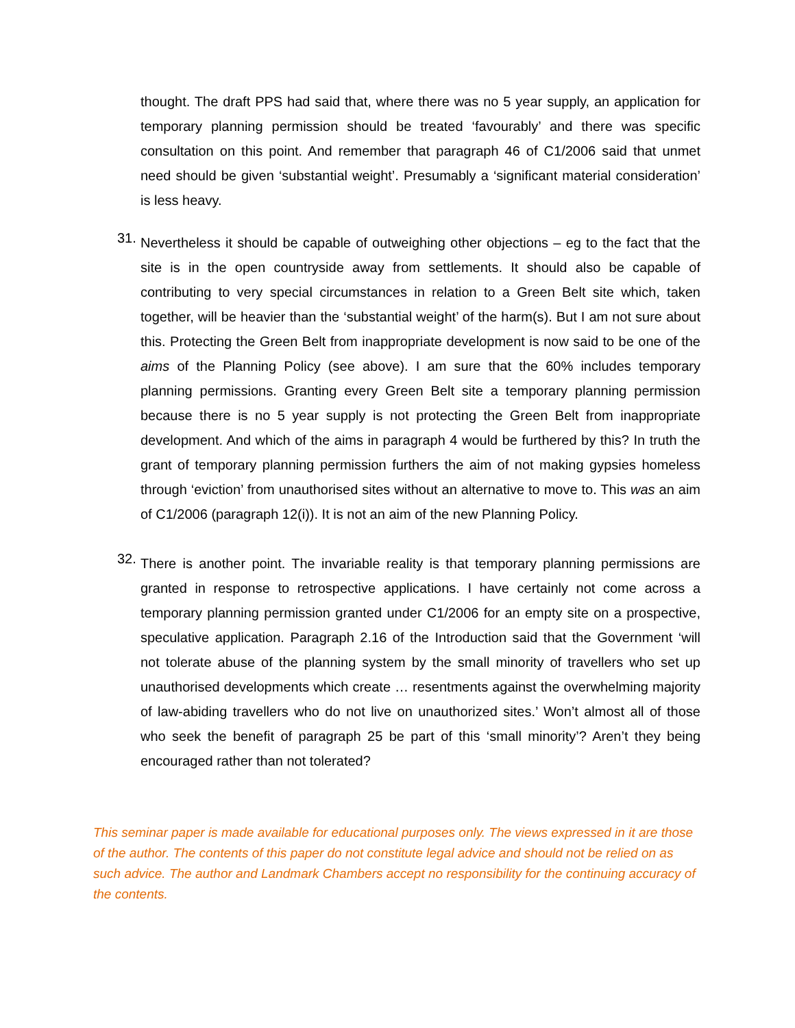thought. The draft PPS had said that, where there was no 5 year supply, an application for temporary planning permission should be treated ‘favourably’ and there was specific consultation on this point. And remember that paragraph 46 of C1/2006 said that unmet need should be given ‘substantial weight’. Presumably a ‘significant material consideration’ is less heavy.
31.
Nevertheless it should be capable of outweighing other objections – eg to the fact that the site is in the open countryside away from settlements. It should also be capable of contributing to very special circumstances in relation to a Green Belt site which, taken together, will be heavier than the ‘substantial weight’ of the harm(s). But I am not sure about this. Protecting the Green Belt from inappropriate development is now said to be one of the aims of the Planning Policy (see above). I am sure that the 60% includes temporary planning permissions. Granting every Green Belt site a temporary planning permission because there is no 5 year supply is not protecting the Green Belt from inappropriate development. And which of the aims in paragraph 4 would be furthered by this? In truth the grant of temporary planning permission furthers the aim of not making gypsies homeless through ‘eviction’ from unauthorised sites without an alternative to move to. This was an aim of C1/2006 (paragraph 12(i)). It is not an aim of the new Planning Policy.
32.
There is another point. The invariable reality is that temporary planning permissions are granted in response to retrospective applications. I have certainly not come across a temporary planning permission granted under C1/2006 for an empty site on a prospective, speculative application. Paragraph 2.16 of the Introduction said that the Government ‘will not tolerate abuse of the planning system by the small minority of travellers who set up unauthorised developments which create … resentments against the overwhelming majority of law-abiding travellers who do not live on unauthorized sites.’ Won’t almost all of those who seek the benefit of paragraph 25 be part of this ‘small minority’? Aren’t they being encouraged rather than not tolerated?
This seminar paper is made available for educational purposes only. The views expressed in it are those of the author. The contents of this paper do not constitute legal advice and should not be relied on as such advice. The author and Landmark Chambers accept no responsibility for the continuing accuracy of the contents.